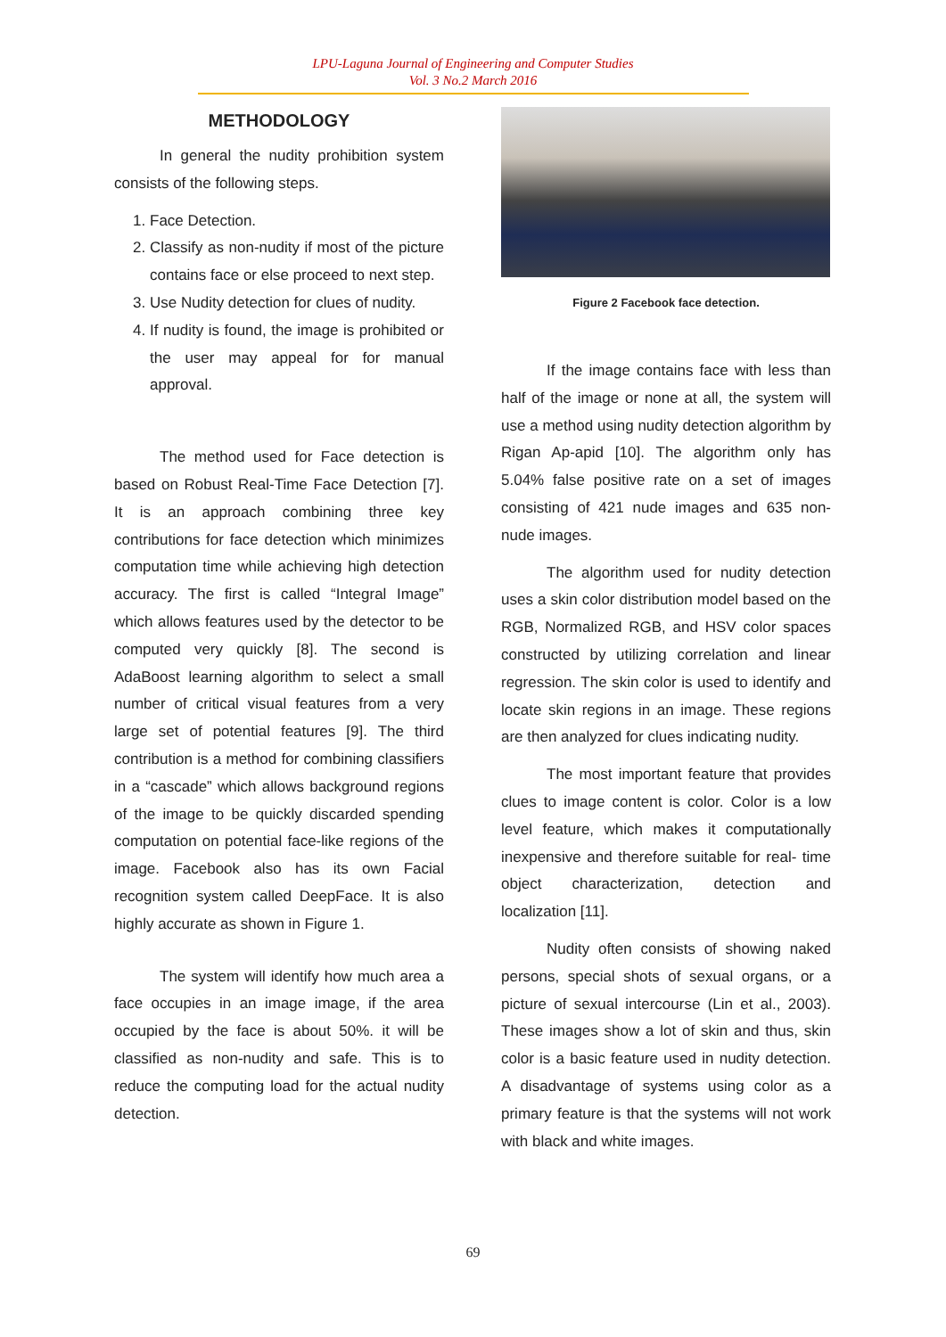LPU-Laguna Journal of Engineering and Computer Studies
Vol. 3 No.2 March 2016
METHODOLOGY
In general the nudity prohibition system consists of the following steps.
1. Face Detection.
2. Classify as non-nudity if most of the picture contains face or else proceed to next step.
3. Use Nudity detection for clues of nudity.
4. If nudity is found, the image is prohibited or the user may appeal for for manual approval.
The method used for Face detection is based on Robust Real-Time Face Detection [7]. It is an approach combining three key contributions for face detection which minimizes computation time while achieving high detection accuracy. The first is called “Integral Image” which allows features used by the detector to be computed very quickly [8]. The second is AdaBoost learning algorithm to select a small number of critical visual features from a very large set of potential features [9]. The third contribution is a method for combining classifiers in a “cascade” which allows background regions of the image to be quickly discarded spending computation on potential face-like regions of the image. Facebook also has its own Facial recognition system called DeepFace. It is also highly accurate as shown in Figure 1.
The system will identify how much area a face occupies in an image image, if the area occupied by the face is about 50%. it will be classified as non-nudity and safe. This is to reduce the computing load for the actual nudity detection.
Figure 2 Facebook face detection.
If the image contains face with less than half of the image or none at all, the system will use a method using nudity detection algorithm by Rigan Ap-apid [10]. The algorithm only has 5.04% false positive rate on a set of images consisting of 421 nude images and 635 non-nude images.
The algorithm used for nudity detection uses a skin color distribution model based on the RGB, Normalized RGB, and HSV color spaces constructed by utilizing correlation and linear regression. The skin color is used to identify and locate skin regions in an image. These regions are then analyzed for clues indicating nudity.
The most important feature that provides clues to image content is color. Color is a low level feature, which makes it computationally inexpensive and therefore suitable for real- time object characterization, detection and localization [11].
Nudity often consists of showing naked persons, special shots of sexual organs, or a picture of sexual intercourse (Lin et al., 2003). These images show a lot of skin and thus, skin color is a basic feature used in nudity detection. A disadvantage of systems using color as a primary feature is that the systems will not work with black and white images.
69